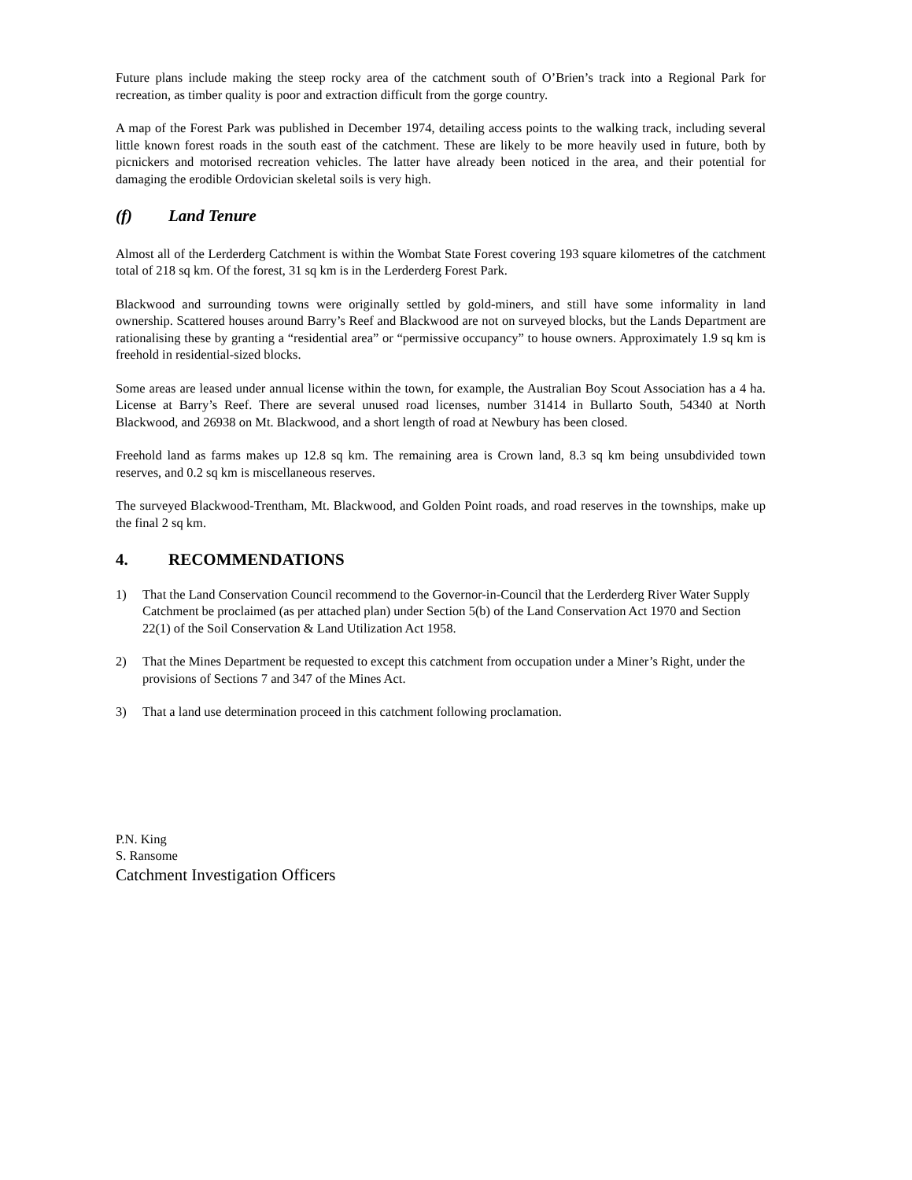Future plans include making the steep rocky area of the catchment south of O’Brien’s track into a Regional Park for recreation, as timber quality is poor and extraction difficult from the gorge country.
A map of the Forest Park was published in December 1974, detailing access points to the walking track, including several little known forest roads in the south east of the catchment. These are likely to be more heavily used in future, both by picnickers and motorised recreation vehicles. The latter have already been noticed in the area, and their potential for damaging the erodible Ordovician skeletal soils is very high.
(f) Land Tenure
Almost all of the Lerderderg Catchment is within the Wombat State Forest covering 193 square kilometres of the catchment total of 218 sq km. Of the forest, 31 sq km is in the Lerderderg Forest Park.
Blackwood and surrounding towns were originally settled by gold-miners, and still have some informality in land ownership. Scattered houses around Barry’s Reef and Blackwood are not on surveyed blocks, but the Lands Department are rationalising these by granting a “residential area” or “permissive occupancy” to house owners. Approximately 1.9 sq km is freehold in residential-sized blocks.
Some areas are leased under annual license within the town, for example, the Australian Boy Scout Association has a 4 ha. License at Barry’s Reef. There are several unused road licenses, number 31414 in Bullarto South, 54340 at North Blackwood, and 26938 on Mt. Blackwood, and a short length of road at Newbury has been closed.
Freehold land as farms makes up 12.8 sq km. The remaining area is Crown land, 8.3 sq km being unsubdivided town reserves, and 0.2 sq km is miscellaneous reserves.
The surveyed Blackwood-Trentham, Mt. Blackwood, and Golden Point roads, and road reserves in the townships, make up the final 2 sq km.
4. RECOMMENDATIONS
1) That the Land Conservation Council recommend to the Governor-in-Council that the Lerderderg River Water Supply Catchment be proclaimed (as per attached plan) under Section 5(b) of the Land Conservation Act 1970 and Section 22(1) of the Soil Conservation & Land Utilization Act 1958.
2) That the Mines Department be requested to except this catchment from occupation under a Miner’s Right, under the provisions of Sections 7 and 347 of the Mines Act.
3) That a land use determination proceed in this catchment following proclamation.
P.N. King
S. Ransome
Catchment Investigation Officers